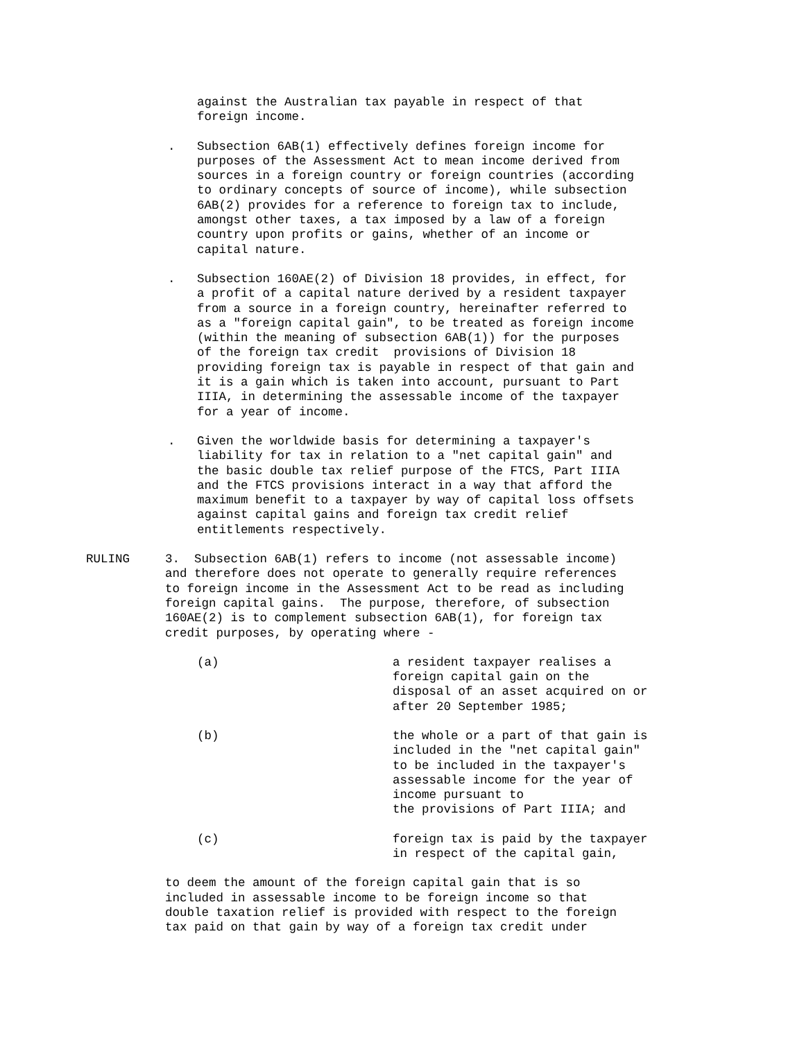against the Australian tax payable in respect of that foreign income.
. Subsection 6AB(1) effectively defines foreign income for purposes of the Assessment Act to mean income derived from sources in a foreign country or foreign countries (according to ordinary concepts of source of income), while subsection 6AB(2) provides for a reference to foreign tax to include, amongst other taxes, a tax imposed by a law of a foreign country upon profits or gains, whether of an income or capital nature.
. Subsection 160AE(2) of Division 18 provides, in effect, for a profit of a capital nature derived by a resident taxpayer from a source in a foreign country, hereinafter referred to as a "foreign capital gain", to be treated as foreign income (within the meaning of subsection 6AB(1)) for the purposes of the foreign tax credit provisions of Division 18 providing foreign tax is payable in respect of that gain and it is a gain which is taken into account, pursuant to Part IIIA, in determining the assessable income of the taxpayer for a year of income.
. Given the worldwide basis for determining a taxpayer's liability for tax in relation to a "net capital gain" and the basic double tax relief purpose of the FTCS, Part IIIA and the FTCS provisions interact in a way that afford the maximum benefit to a taxpayer by way of capital loss offsets against capital gains and foreign tax credit relief entitlements respectively.
RULING 3. Subsection 6AB(1) refers to income (not assessable income) and therefore does not operate to generally require references to foreign income in the Assessment Act to be read as including foreign capital gains. The purpose, therefore, of subsection 160AE(2) is to complement subsection 6AB(1), for foreign tax credit purposes, by operating where -
(a) a resident taxpayer realises a foreign capital gain on the disposal of an asset acquired on or after 20 September 1985;
(b) the whole or a part of that gain is included in the "net capital gain" to be included in the taxpayer's assessable income for the year of income pursuant to the provisions of Part IIIA; and
(c) foreign tax is paid by the taxpayer in respect of the capital gain,
to deem the amount of the foreign capital gain that is so included in assessable income to be foreign income so that double taxation relief is provided with respect to the foreign tax paid on that gain by way of a foreign tax credit under